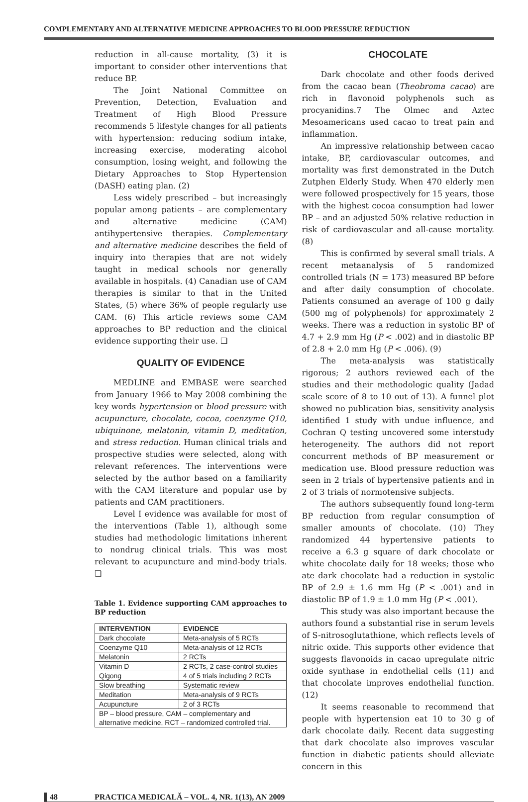COMPLEMENTARY AND ALTERNATIVE MEDICINE APPROACHES TO BLOOD PRESSURE REDUCTION
reduction in all-cause mortality, (3) it is important to consider other interventions that reduce BP.
The Joint National Committee on Prevention, Detection, Evaluation and Treatment of High Blood Pressure recommends 5 lifestyle changes for all patients with hypertension: reducing sodium intake, increasing exercise, moderating alcohol consumption, losing weight, and following the Dietary Approaches to Stop Hypertension (DASH) eating plan. (2)
Less widely prescribed – but increasingly popular among patients – are complementary and alternative medicine (CAM) antihypertensive therapies. Complementary and alternative medicine describes the field of inquiry into therapies that are not widely taught in medical schools nor generally available in hospitals. (4) Canadian use of CAM therapies is similar to that in the United States, (5) where 36% of people regularly use CAM. (6) This article reviews some CAM approaches to BP reduction and the clinical evidence supporting their use. ❑
QUALITY OF EVIDENCE
MEDLINE and EMBASE were searched from January 1966 to May 2008 combining the key words hypertension or blood pressure with acupuncture, chocolate, cocoa, coenzyme Q10, ubiquinone, melatonin, vitamin D, meditation, and stress reduction. Human clinical trials and prospective studies were selected, along with relevant references. The interventions were selected by the author based on a familiarity with the CAM literature and popular use by patients and CAM practitioners.
Level I evidence was available for most of the interventions (Table 1), although some studies had methodologic limitations inherent to nondrug clinical trials. This was most relevant to acupuncture and mind-body trials. ❑
Table 1. Evidence supporting CAM approaches to BP reduction
| INTERVENTION | EVIDENCE |
| --- | --- |
| Dark chocolate | Meta-analysis of 5 RCTs |
| Coenzyme Q10 | Meta-analysis of 12 RCTs |
| Melatonin | 2 RCTs |
| Vitamin D | 2 RCTs, 2 case-control studies |
| Qigong | 4 of 5 trials including 2 RCTs |
| Slow breathing | Systematic review |
| Meditation | Meta-analysis of 9 RCTs |
| Acupuncture | 2 of 3 RCTs |
| BP – blood pressure, CAM – complementary and alternative medicine, RCT – randomized controlled trial. | |
CHOCOLATE
Dark chocolate and other foods derived from the cacao bean (Theobroma cacao) are rich in flavonoid polyphenols such as procyanidins.7 The Olmec and Aztec Mesoamericans used cacao to treat pain and inflammation.
An impressive relationship between cacao intake, BP, cardiovascular outcomes, and mortality was first demonstrated in the Dutch Zutphen Elderly Study. When 470 elderly men were followed prospectively for 15 years, those with the highest cocoa consumption had lower BP – and an adjusted 50% relative reduction in risk of cardiovascular and all-cause mortality. (8)
This is confirmed by several small trials. A recent metaanalysis of 5 randomized controlled trials (N = 173) measured BP before and after daily consumption of chocolate. Patients consumed an average of 100 g daily (500 mg of polyphenols) for approximately 2 weeks. There was a reduction in systolic BP of 4.7 + 2.9 mm Hg (P < .002) and in diastolic BP of 2.8 + 2.0 mm Hg (P < .006). (9)
The meta-analysis was statistically rigorous; 2 authors reviewed each of the studies and their methodologic quality (Jadad scale score of 8 to 10 out of 13). A funnel plot showed no publication bias, sensitivity analysis identified 1 study with undue influence, and Cochran Q testing uncovered some interstudy heterogeneity. The authors did not report concurrent methods of BP measurement or medication use. Blood pressure reduction was seen in 2 trials of hypertensive patients and in 2 of 3 trials of normotensive subjects.
The authors subsequently found long-term BP reduction from regular consumption of smaller amounts of chocolate. (10) They randomized 44 hypertensive patients to receive a 6.3 g square of dark chocolate or white chocolate daily for 18 weeks; those who ate dark chocolate had a reduction in systolic BP of 2.9 ± 1.6 mm Hg (P < .001) and in diastolic BP of 1.9 ± 1.0 mm Hg (P < .001).
This study was also important because the authors found a substantial rise in serum levels of S-nitrosoglutathione, which reflects levels of nitric oxide. This supports other evidence that suggests flavonoids in cacao upregulate nitric oxide synthase in endothelial cells (11) and that chocolate improves endothelial function. (12)
It seems reasonable to recommend that people with hypertension eat 10 to 30 g of dark chocolate daily. Recent data suggesting that dark chocolate also improves vascular function in diabetic patients should alleviate concern in this
48 PRACTICA MEDICALĂ – VOL. 4, NR. 1(13), AN 2009